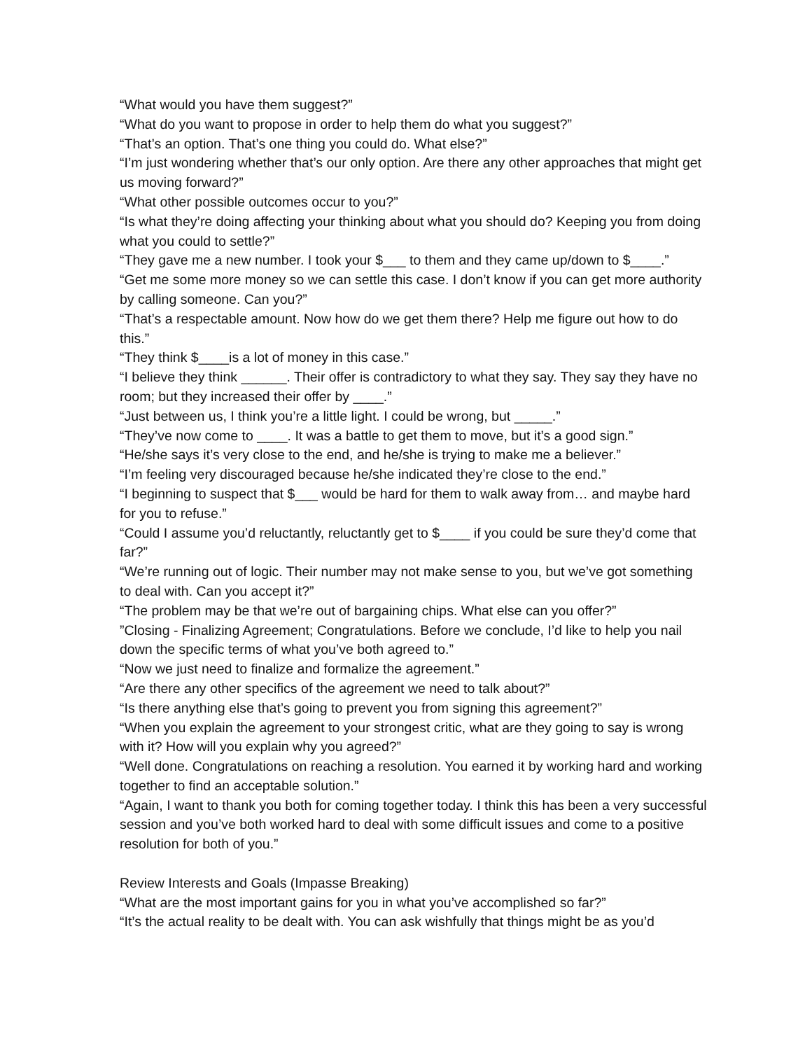“What would you have them suggest?”
“What do you want to propose in order to help them do what you suggest?”
“That’s an option. That’s one thing you could do. What else?”
“I’m just wondering whether that’s our only option. Are there any other approaches that might get us moving forward?”
“What other possible outcomes occur to you?”
“Is what they’re doing affecting your thinking about what you should do? Keeping you from doing what you could to settle?”
“They gave me a new number. I took your $___ to them and they came up/down to $____.”
“Get me some more money so we can settle this case. I don’t know if you can get more authority by calling someone. Can you?”
“That’s a respectable amount. Now how do we get them there? Help me figure out how to do this.”
“They think $____is a lot of money in this case.”
“I believe they think ______. Their offer is contradictory to what they say. They say they have no room; but they increased their offer by ____.”
“Just between us, I think you’re a little light. I could be wrong, but _____.”
“They’ve now come to ____. It was a battle to get them to move, but it’s a good sign.”
“He/she says it’s very close to the end, and he/she is trying to make me a believer.”
“I’m feeling very discouraged because he/she indicated they’re close to the end.”
“I beginning to suspect that $___ would be hard for them to walk away from… and maybe hard for you to refuse.”
“Could I assume you’d reluctantly, reluctantly get to $____ if you could be sure they’d come that far?”
“We’re running out of logic. Their number may not make sense to you, but we’ve got something to deal with. Can you accept it?”
“The problem may be that we’re out of bargaining chips. What else can you offer?”
”Closing - Finalizing Agreement; Congratulations. Before we conclude, I’d like to help you nail down the specific terms of what you’ve both agreed to.”
“Now we just need to finalize and formalize the agreement.”
“Are there any other specifics of the agreement we need to talk about?”
“Is there anything else that’s going to prevent you from signing this agreement?”
“When you explain the agreement to your strongest critic, what are they going to say is wrong with it? How will you explain why you agreed?”
“Well done. Congratulations on reaching a resolution. You earned it by working hard and working together to find an acceptable solution.”
“Again, I want to thank you both for coming together today. I think this has been a very successful session and you’ve both worked hard to deal with some difficult issues and come to a positive resolution for both of you.”
Review Interests and Goals (Impasse Breaking)
“What are the most important gains for you in what you’ve accomplished so far?”
“It’s the actual reality to be dealt with. You can ask wishfully that things might be as you’d